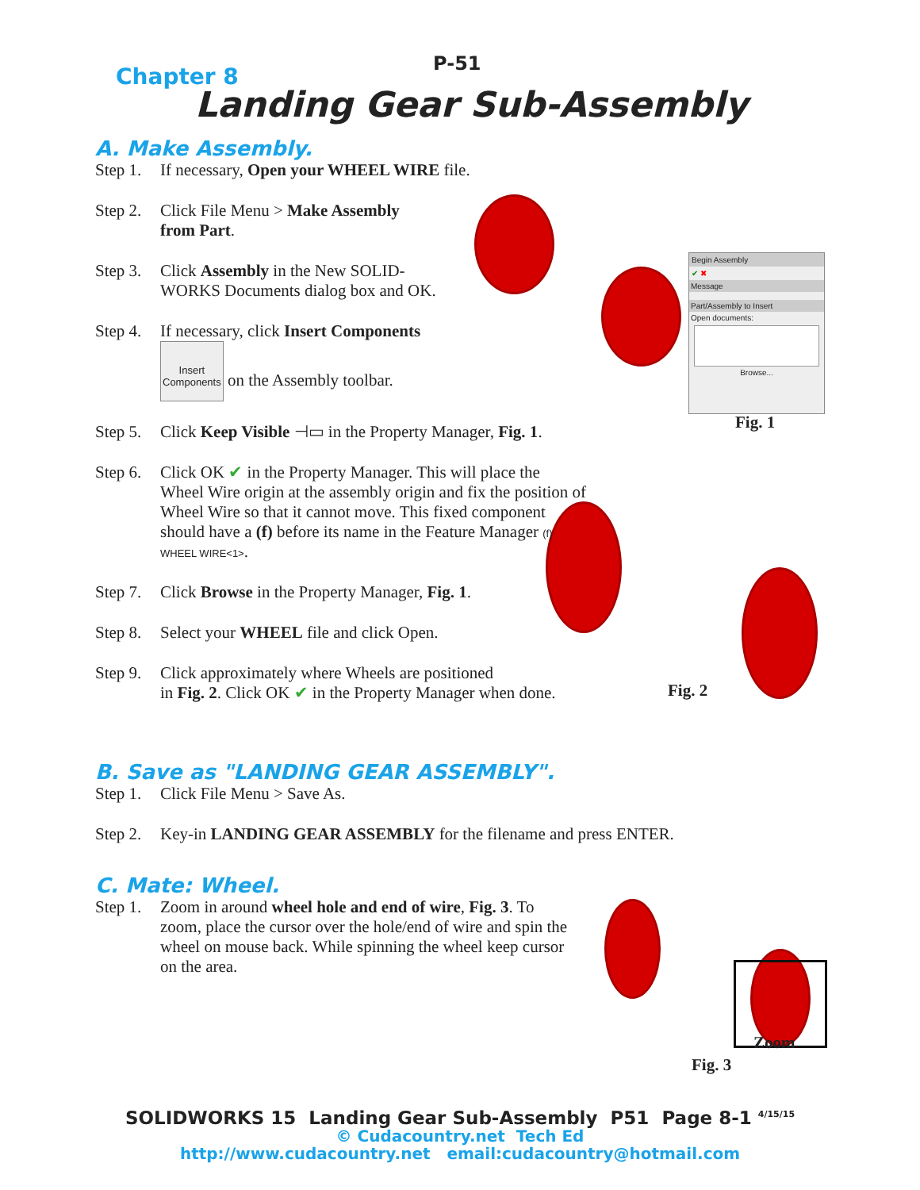P-51
Chapter 8
Landing Gear Sub-Assembly
Begin Assembly
✔ ✖
Message
Part/Assembly to Insert
Open documents:
Browse...
Fig. 1
Fig. 2
Zoom
Fig. 3
A. Make Assembly.
Step 1. If necessary, Open your WHEEL WIRE file.
Step 2. Click File Menu > Make Assembly
from Part.
Step 3. Click Assembly in the New SOLID-
WORKS Documents dialog box and OK.
Step 4. If necessary, click Insert Components
Insert
Components on the Assembly toolbar.
Step 5. Click Keep Visible ⊣▭ in the Property Manager, Fig. 1.
Step 6. Click OK ✔ in the Property Manager. This will place the Wheel Wire origin at the assembly origin and fix the position of Wheel Wire so that it cannot move. This fixed component should have a (f) before its name in the Feature Manager (f) WHEEL WIRE<1>.
Step 7. Click Browse in the Property Manager, Fig. 1.
Step 8. Select your WHEEL file and click Open.
Step 9. Click approximately where Wheels are positioned
in Fig. 2. Click OK ✔ in the Property Manager when done.
B. Save as "LANDING GEAR ASSEMBLY".
Step 1. Click File Menu > Save As.
Step 2. Key-in LANDING GEAR ASSEMBLY for the filename and press ENTER.
C. Mate: Wheel.
Step 1. Zoom in around wheel hole and end of wire, Fig. 3. To zoom, place the cursor over the hole/end of wire and spin the wheel on mouse back. While spinning the wheel keep cursor on the area.
SOLIDWORKS 15 Landing Gear Sub-Assembly P51 Page 8-1 <sup>4/15/15</sup>
© Cudacountry.net Tech Ed
http://www.cudacountry.net email:cudacountry@hotmail.com